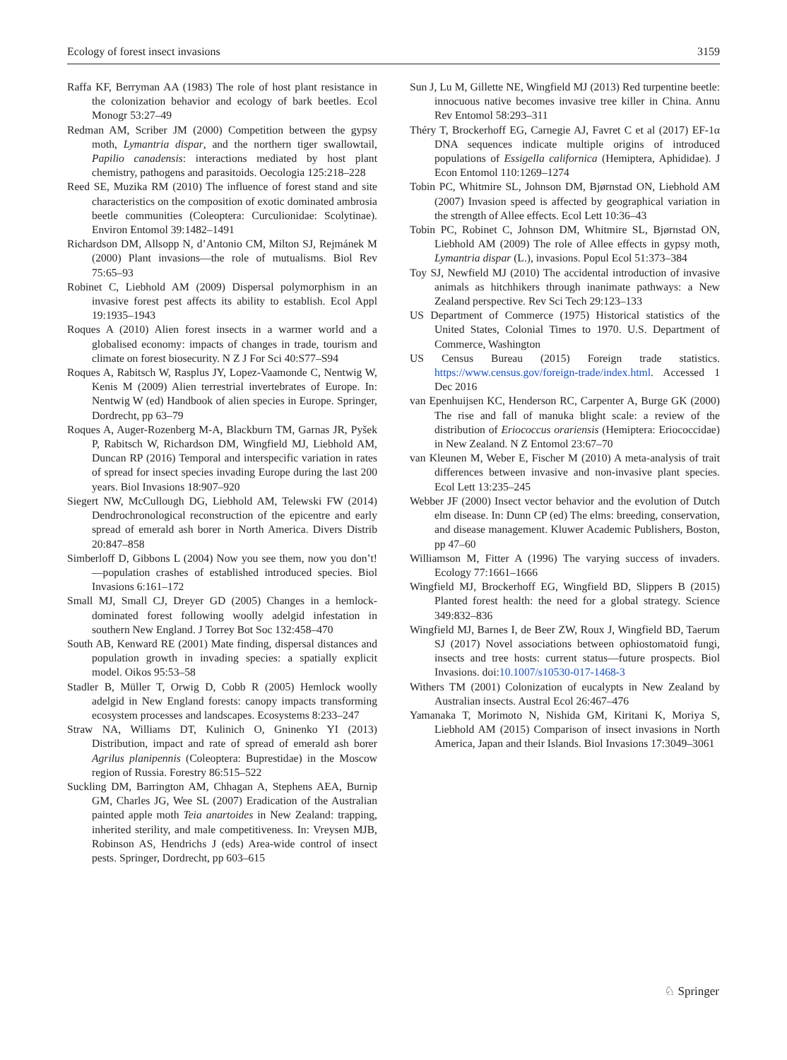Ecology of forest insect invasions 3159
Raffa KF, Berryman AA (1983) The role of host plant resistance in the colonization behavior and ecology of bark beetles. Ecol Monogr 53:27–49
Redman AM, Scriber JM (2000) Competition between the gypsy moth, Lymantria dispar, and the northern tiger swallowtail, Papilio canadensis: interactions mediated by host plant chemistry, pathogens and parasitoids. Oecologia 125:218–228
Reed SE, Muzika RM (2010) The influence of forest stand and site characteristics on the composition of exotic dominated ambrosia beetle communities (Coleoptera: Curculionidae: Scolytinae). Environ Entomol 39:1482–1491
Richardson DM, Allsopp N, d’Antonio CM, Milton SJ, Rejmánek M (2000) Plant invasions—the role of mutualisms. Biol Rev 75:65–93
Robinet C, Liebhold AM (2009) Dispersal polymorphism in an invasive forest pest affects its ability to establish. Ecol Appl 19:1935–1943
Roques A (2010) Alien forest insects in a warmer world and a globalised economy: impacts of changes in trade, tourism and climate on forest biosecurity. N Z J For Sci 40:S77–S94
Roques A, Rabitsch W, Rasplus JY, Lopez-Vaamonde C, Nentwig W, Kenis M (2009) Alien terrestrial invertebrates of Europe. In: Nentwig W (ed) Handbook of alien species in Europe. Springer, Dordrecht, pp 63–79
Roques A, Auger-Rozenberg M-A, Blackburn TM, Garnas JR, Pyšek P, Rabitsch W, Richardson DM, Wingfield MJ, Liebhold AM, Duncan RP (2016) Temporal and interspecific variation in rates of spread for insect species invading Europe during the last 200 years. Biol Invasions 18:907–920
Siegert NW, McCullough DG, Liebhold AM, Telewski FW (2014) Dendrochronological reconstruction of the epicentre and early spread of emerald ash borer in North America. Divers Distrib 20:847–858
Simberloff D, Gibbons L (2004) Now you see them, now you don’t!—population crashes of established introduced species. Biol Invasions 6:161–172
Small MJ, Small CJ, Dreyer GD (2005) Changes in a hemlock-dominated forest following woolly adelgid infestation in southern New England. J Torrey Bot Soc 132:458–470
South AB, Kenward RE (2001) Mate finding, dispersal distances and population growth in invading species: a spatially explicit model. Oikos 95:53–58
Stadler B, Müller T, Orwig D, Cobb R (2005) Hemlock woolly adelgid in New England forests: canopy impacts transforming ecosystem processes and landscapes. Ecosystems 8:233–247
Straw NA, Williams DT, Kulinich O, Gninenko YI (2013) Distribution, impact and rate of spread of emerald ash borer Agrilus planipennis (Coleoptera: Buprestidae) in the Moscow region of Russia. Forestry 86:515–522
Suckling DM, Barrington AM, Chhagan A, Stephens AEA, Burnip GM, Charles JG, Wee SL (2007) Eradication of the Australian painted apple moth Teia anartoides in New Zealand: trapping, inherited sterility, and male competitiveness. In: Vreysen MJB, Robinson AS, Hendrichs J (eds) Area-wide control of insect pests. Springer, Dordrecht, pp 603–615
Sun J, Lu M, Gillette NE, Wingfield MJ (2013) Red turpentine beetle: innocuous native becomes invasive tree killer in China. Annu Rev Entomol 58:293–311
Théry T, Brockerhoff EG, Carnegie AJ, Favret C et al (2017) EF-1α DNA sequences indicate multiple origins of introduced populations of Essigella californica (Hemiptera, Aphididae). J Econ Entomol 110:1269–1274
Tobin PC, Whitmire SL, Johnson DM, Bjørnstad ON, Liebhold AM (2007) Invasion speed is affected by geographical variation in the strength of Allee effects. Ecol Lett 10:36–43
Tobin PC, Robinet C, Johnson DM, Whitmire SL, Bjørnstad ON, Liebhold AM (2009) The role of Allee effects in gypsy moth, Lymantria dispar (L.), invasions. Popul Ecol 51:373–384
Toy SJ, Newfield MJ (2010) The accidental introduction of invasive animals as hitchhikers through inanimate pathways: a New Zealand perspective. Rev Sci Tech 29:123–133
US Department of Commerce (1975) Historical statistics of the United States, Colonial Times to 1970. U.S. Department of Commerce, Washington
US Census Bureau (2015) Foreign trade statistics. https://www.census.gov/foreign-trade/index.html. Accessed 1 Dec 2016
van Epenhuijsen KC, Henderson RC, Carpenter A, Burge GK (2000) The rise and fall of manuka blight scale: a review of the distribution of Eriococcus orariensis (Hemiptera: Eriococcidae) in New Zealand. N Z Entomol 23:67–70
van Kleunen M, Weber E, Fischer M (2010) A meta-analysis of trait differences between invasive and non-invasive plant species. Ecol Lett 13:235–245
Webber JF (2000) Insect vector behavior and the evolution of Dutch elm disease. In: Dunn CP (ed) The elms: breeding, conservation, and disease management. Kluwer Academic Publishers, Boston, pp 47–60
Williamson M, Fitter A (1996) The varying success of invaders. Ecology 77:1661–1666
Wingfield MJ, Brockerhoff EG, Wingfield BD, Slippers B (2015) Planted forest health: the need for a global strategy. Science 349:832–836
Wingfield MJ, Barnes I, de Beer ZW, Roux J, Wingfield BD, Taerum SJ (2017) Novel associations between ophiostomatoid fungi, insects and tree hosts: current status—future prospects. Biol Invasions. doi:10.1007/s10530-017-1468-3
Withers TM (2001) Colonization of eucalypts in New Zealand by Australian insects. Austral Ecol 26:467–476
Yamanaka T, Morimoto N, Nishida GM, Kiritani K, Moriya S, Liebhold AM (2015) Comparison of insect invasions in North America, Japan and their Islands. Biol Invasions 17:3049–3061
♘ Springer